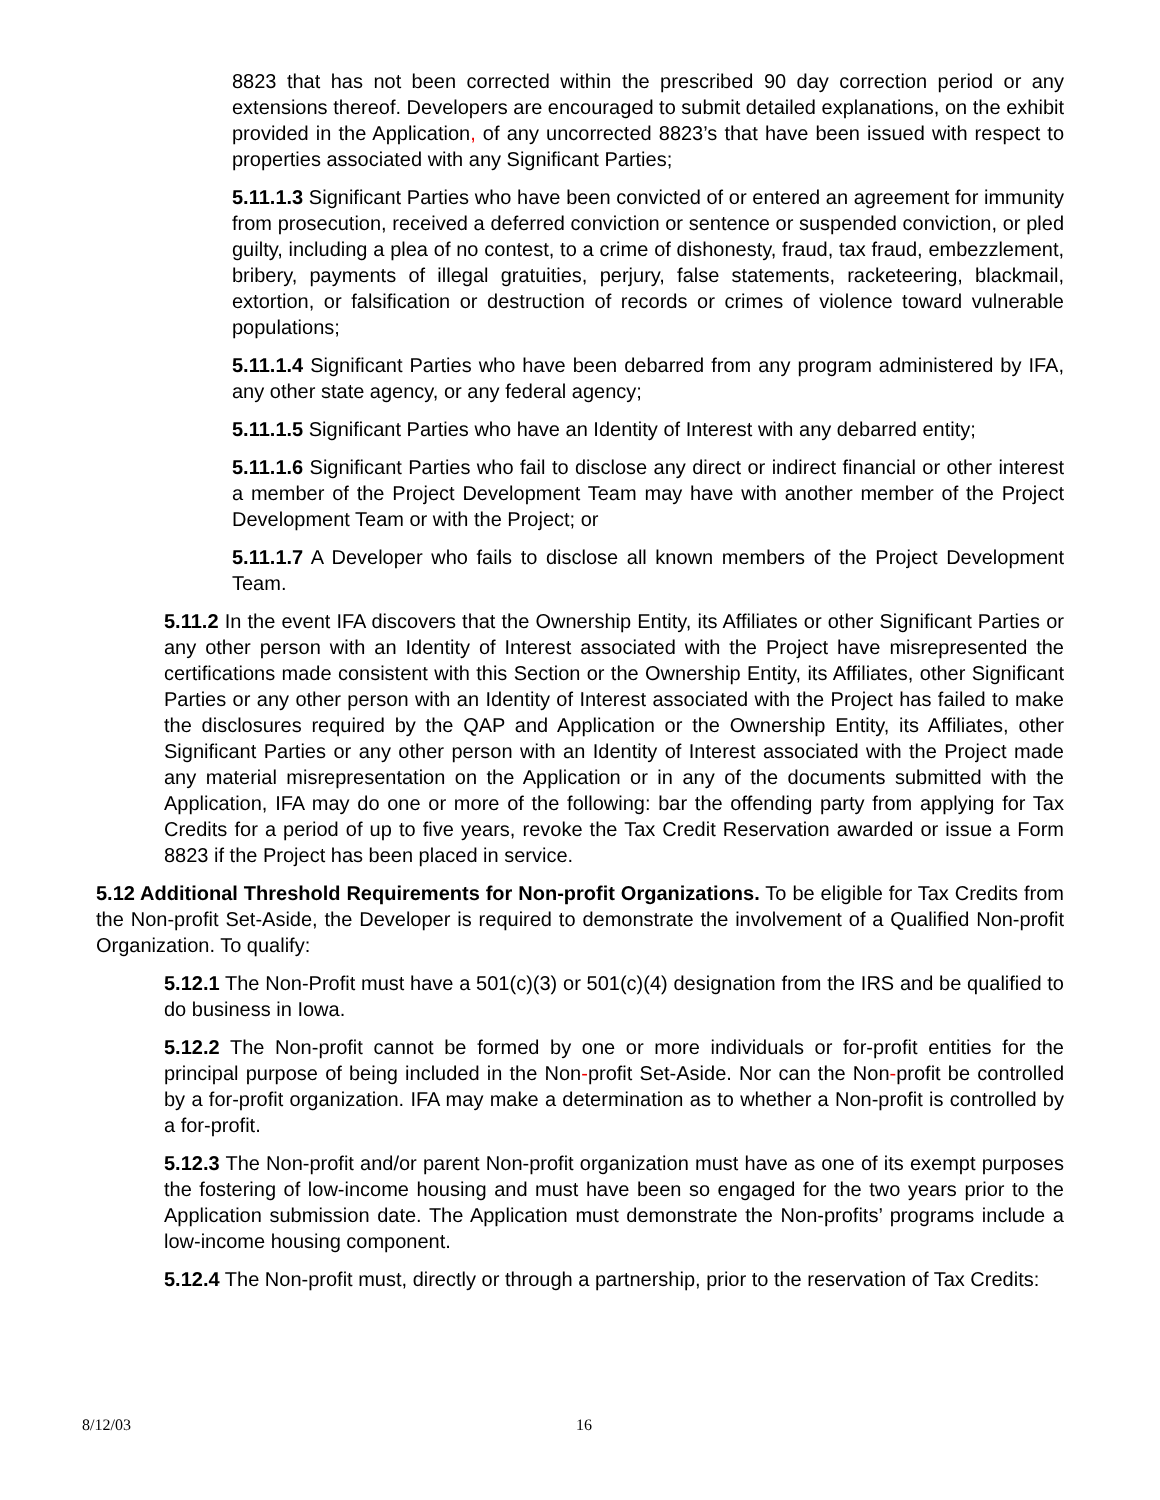8823 that has not been corrected within the prescribed 90 day correction period or any extensions thereof. Developers are encouraged to submit detailed explanations, on the exhibit provided in the Application, of any uncorrected 8823’s that have been issued with respect to properties associated with any Significant Parties;
5.11.1.3 Significant Parties who have been convicted of or entered an agreement for immunity from prosecution, received a deferred conviction or sentence or suspended conviction, or pled guilty, including a plea of no contest, to a crime of dishonesty, fraud, tax fraud, embezzlement, bribery, payments of illegal gratuities, perjury, false statements, racketeering, blackmail, extortion, or falsification or destruction of records or crimes of violence toward vulnerable populations;
5.11.1.4 Significant Parties who have been debarred from any program administered by IFA, any other state agency, or any federal agency;
5.11.1.5 Significant Parties who have an Identity of Interest with any debarred entity;
5.11.1.6 Significant Parties who fail to disclose any direct or indirect financial or other interest a member of the Project Development Team may have with another member of the Project Development Team or with the Project; or
5.11.1.7 A Developer who fails to disclose all known members of the Project Development Team.
5.11.2 In the event IFA discovers that the Ownership Entity, its Affiliates or other Significant Parties or any other person with an Identity of Interest associated with the Project have misrepresented the certifications made consistent with this Section or the Ownership Entity, its Affiliates, other Significant Parties or any other person with an Identity of Interest associated with the Project has failed to make the disclosures required by the QAP and Application or the Ownership Entity, its Affiliates, other Significant Parties or any other person with an Identity of Interest associated with the Project made any material misrepresentation on the Application or in any of the documents submitted with the Application, IFA may do one or more of the following: bar the offending party from applying for Tax Credits for a period of up to five years, revoke the Tax Credit Reservation awarded or issue a Form 8823 if the Project has been placed in service.
5.12 Additional Threshold Requirements for Non-profit Organizations. To be eligible for Tax Credits from the Non-profit Set-Aside, the Developer is required to demonstrate the involvement of a Qualified Non-profit Organization. To qualify:
5.12.1 The Non-Profit must have a 501(c)(3) or 501(c)(4) designation from the IRS and be qualified to do business in Iowa.
5.12.2 The Non-profit cannot be formed by one or more individuals or for-profit entities for the principal purpose of being included in the Non-profit Set-Aside. Nor can the Non-profit be controlled by a for-profit organization. IFA may make a determination as to whether a Non-profit is controlled by a for-profit.
5.12.3 The Non-profit and/or parent Non-profit organization must have as one of its exempt purposes the fostering of low-income housing and must have been so engaged for the two years prior to the Application submission date. The Application must demonstrate the Non-profits’ programs include a low-income housing component.
5.12.4 The Non-profit must, directly or through a partnership, prior to the reservation of Tax Credits:
8/12/03 16